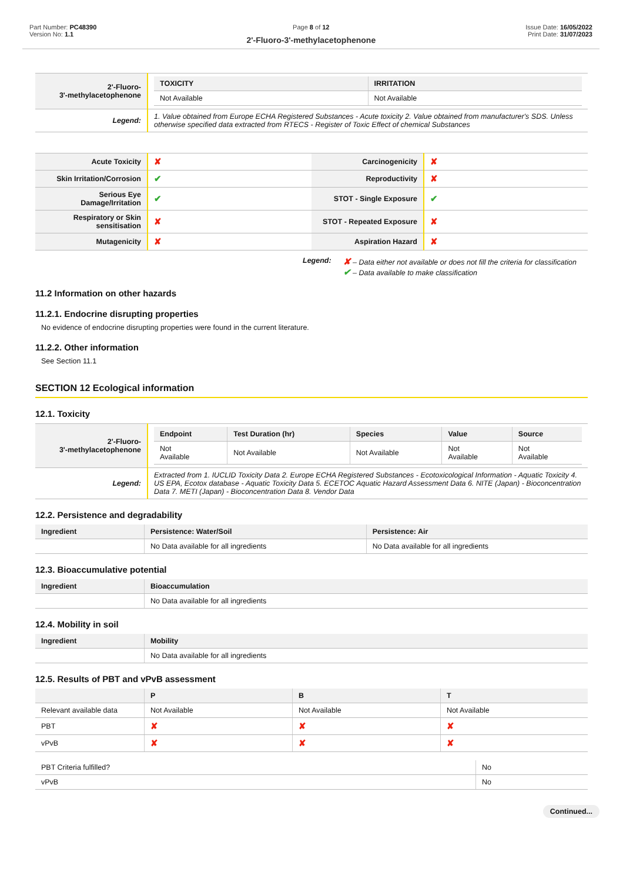Part Number: PC48390
Version No: 1.1
Page 8 of 12
2'-Fluoro-3'-methylacetophenone
Issue Date: 16/05/2022
Print Date: 31/07/2023
| 2'-Fluoro- 3'-methylacetophenone | / TOXICITY / IRRITATION / / --- / --- / / Not Available / Not Available / |
| Legend: | 1. Value obtained from Europe ECHA Registered Substances - Acute toxicity 2. Value obtained from manufacturer's SDS. Unless otherwise specified data extracted from RTECS - Register of Toxic Effect of chemical Substances |
| Acute Toxicity | ✘ | Carcinogenicity | ✘ |
| Skin Irritation/Corrosion | ✔ | Reproductivity | ✘ |
| Serious Eye Damage/Irritation | ✔ | STOT - Single Exposure | ✔ |
| Respiratory or Skin sensitisation | ✘ | STOT - Repeated Exposure | ✘ |
| Mutagenicity | ✘ | Aspiration Hazard | ✘ |
Legend:
✘ – Data either not available or does not fill the criteria for classification
✔ – Data available to make classification
11.2 Information on other hazards
11.2.1. Endocrine disrupting properties
No evidence of endocrine disrupting properties were found in the current literature.
11.2.2. Other information
See Section 11.1
SECTION 12 Ecological information
12.1. Toxicity
| 2'-Fluoro- 3'-methylacetophenone | / Endpoint / Test Duration (hr) / Species / Value / Source / / --- / --- / --- / --- / --- / / Not Available / Not Available / Not Available / Not Available / Not Available / |
| Legend: | Extracted from 1. IUCLID Toxicity Data 2. Europe ECHA Registered Substances - Ecotoxicological Information - Aquatic Toxicity 4. US EPA, Ecotox database - Aquatic Toxicity Data 5. ECETOC Aquatic Hazard Assessment Data 6. NITE (Japan) - Bioconcentration Data 7. METI (Japan) - Bioconcentration Data 8. Vendor Data |
12.2. Persistence and degradability
| Ingredient | Persistence: Water/Soil | Persistence: Air |
| --- | --- | --- |
| | No Data available for all ingredients | No Data available for all ingredients |
12.3. Bioaccumulative potential
| Ingredient | Bioaccumulation |
| --- | --- |
| | No Data available for all ingredients |
12.4. Mobility in soil
| Ingredient | Mobility |
| --- | --- |
| | No Data available for all ingredients |
12.5. Results of PBT and vPvB assessment
| | P | B | T |
| --- | --- | --- | --- |
| Relevant available data | Not Available | Not Available | Not Available |
| PBT | ✘ | ✘ | ✘ |
| vPvB | ✘ | ✘ | ✘ |
| PBT Criteria fulfilled? | No |
| vPvB | No |
Continued...